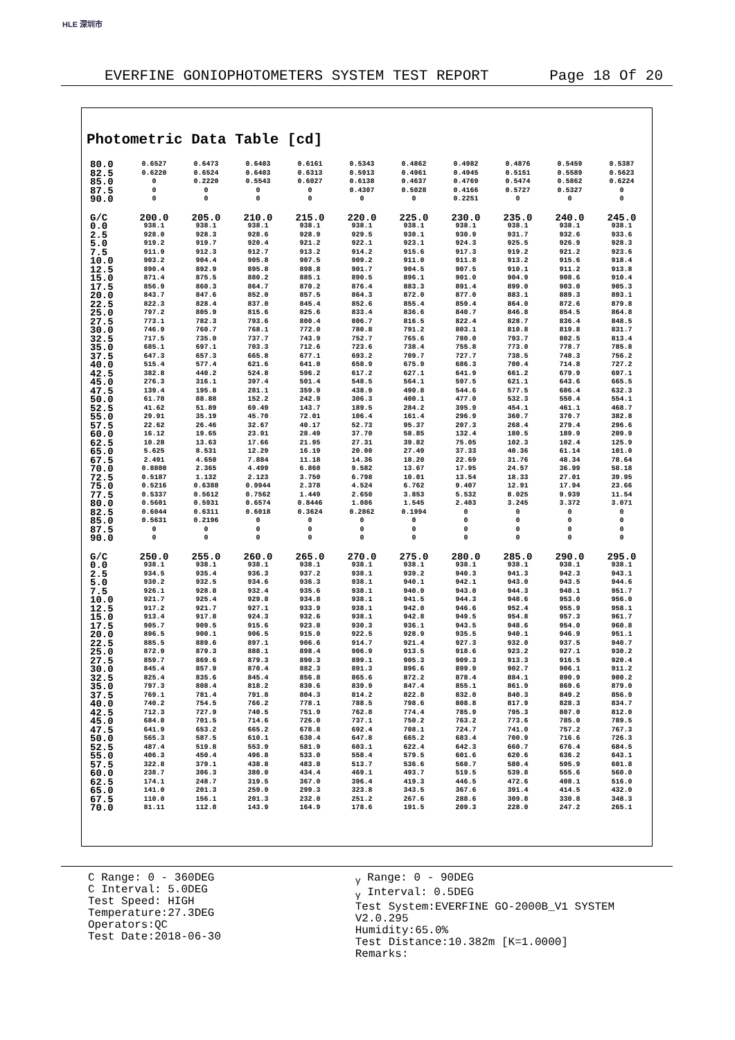HLE 深圳市
EVERFINE GONIOPHOTOMETERS SYSTEM TEST REPORT Page 18 Of 20
Photometric Data Table [cd]
| 80.0 | 0.6527 | 0.6473 | 0.6403 | 0.6161 | 0.5343 | 0.4862 | 0.4982 | 0.4876 | 0.5459 | 0.5387 |
| 82.5 | 0.6220 | 0.6524 | 0.6403 | 0.6313 | 0.5913 | 0.4961 | 0.4945 | 0.5151 | 0.5589 | 0.5623 |
| 85.0 | 0 | 0.2220 | 0.5543 | 0.6027 | 0.6138 | 0.4637 | 0.4769 | 0.5474 | 0.5862 | 0.6224 |
| 87.5 | 0 | 0 | 0 | 0 | 0.4307 | 0.5028 | 0.4166 | 0.5727 | 0.5327 | 0 |
| 90.0 | 0 | 0 | 0 | 0 | 0 | 0 | 0.2251 | 0 | 0 | 0 |
| G/C | 200.0 | 205.0 | 210.0 | 215.0 | 220.0 | 225.0 | 230.0 | 235.0 | 240.0 | 245.0 |
| 0.0 | 938.1 | 938.1 | 938.1 | 938.1 | 938.1 | 938.1 | 938.1 | 938.1 | 938.1 | 938.1 |
| 2.5 | 928.0 | 928.3 | 928.6 | 928.9 | 929.5 | 930.1 | 930.9 | 931.7 | 932.6 | 933.6 |
| 5.0 | 919.2 | 919.7 | 920.4 | 921.2 | 922.1 | 923.1 | 924.3 | 925.5 | 926.9 | 928.3 |
| 7.5 | 911.9 | 912.3 | 912.7 | 913.2 | 914.2 | 915.6 | 917.3 | 919.2 | 921.2 | 923.6 |
| 10.0 | 903.2 | 904.4 | 905.8 | 907.5 | 909.2 | 911.0 | 911.8 | 913.2 | 915.6 | 918.4 |
| 12.5 | 890.4 | 892.9 | 895.8 | 898.8 | 901.7 | 904.5 | 907.5 | 910.1 | 911.2 | 913.8 |
| 15.0 | 871.4 | 875.5 | 880.2 | 885.1 | 890.5 | 896.1 | 901.0 | 904.9 | 908.6 | 910.4 |
| 17.5 | 856.9 | 860.3 | 864.7 | 870.2 | 876.4 | 883.3 | 891.4 | 899.0 | 903.0 | 905.3 |
| 20.0 | 843.7 | 847.6 | 852.0 | 857.5 | 864.3 | 872.0 | 877.0 | 883.1 | 889.3 | 893.1 |
| 22.5 | 822.3 | 828.4 | 837.0 | 845.4 | 852.6 | 855.4 | 859.4 | 864.0 | 872.6 | 879.8 |
| 25.0 | 797.2 | 805.9 | 815.6 | 825.6 | 833.4 | 836.6 | 840.7 | 846.8 | 854.5 | 864.8 |
| 27.5 | 773.1 | 782.3 | 793.6 | 800.4 | 806.7 | 816.5 | 822.4 | 828.7 | 836.4 | 848.5 |
| 30.0 | 746.9 | 760.7 | 768.1 | 772.0 | 780.8 | 791.2 | 803.1 | 810.8 | 819.8 | 831.7 |
| 32.5 | 717.5 | 735.0 | 737.7 | 743.9 | 752.7 | 765.6 | 780.0 | 793.7 | 802.5 | 813.4 |
| 35.0 | 685.1 | 697.1 | 703.3 | 712.6 | 723.6 | 738.4 | 755.8 | 773.0 | 778.7 | 785.8 |
| 37.5 | 647.3 | 657.3 | 665.8 | 677.1 | 693.2 | 709.7 | 727.7 | 738.5 | 748.3 | 756.2 |
| 40.0 | 515.4 | 577.4 | 621.6 | 641.0 | 658.9 | 675.9 | 686.3 | 700.4 | 714.8 | 727.2 |
| 42.5 | 382.8 | 440.2 | 524.8 | 596.2 | 617.2 | 627.1 | 641.9 | 661.2 | 679.9 | 697.1 |
| 45.0 | 276.3 | 316.1 | 397.4 | 501.4 | 548.5 | 564.1 | 597.5 | 621.1 | 643.6 | 665.5 |
| 47.5 | 139.4 | 195.8 | 281.1 | 359.9 | 438.9 | 490.8 | 544.6 | 577.5 | 606.4 | 632.3 |
| 50.0 | 61.78 | 88.88 | 152.2 | 242.9 | 306.3 | 400.1 | 477.0 | 532.3 | 550.4 | 554.1 |
| 52.5 | 41.62 | 51.89 | 69.49 | 143.7 | 189.5 | 284.2 | 395.9 | 454.1 | 461.1 | 468.7 |
| 55.0 | 29.91 | 35.19 | 45.70 | 72.01 | 106.4 | 161.4 | 296.9 | 360.7 | 370.7 | 382.8 |
| 57.5 | 22.62 | 26.46 | 32.67 | 40.17 | 52.73 | 95.37 | 207.3 | 268.4 | 279.4 | 296.6 |
| 60.0 | 16.12 | 19.65 | 23.91 | 28.49 | 37.70 | 58.85 | 132.4 | 180.5 | 189.9 | 209.9 |
| 62.5 | 10.28 | 13.63 | 17.66 | 21.95 | 27.31 | 39.82 | 75.05 | 102.3 | 102.4 | 125.9 |
| 65.0 | 5.625 | 8.531 | 12.29 | 16.19 | 20.00 | 27.49 | 37.33 | 40.36 | 61.14 | 101.0 |
| 67.5 | 2.491 | 4.650 | 7.884 | 11.18 | 14.36 | 18.20 | 22.69 | 31.76 | 48.34 | 78.64 |
| 70.0 | 0.8800 | 2.365 | 4.499 | 6.860 | 9.582 | 13.67 | 17.95 | 24.57 | 36.99 | 58.18 |
| 72.5 | 0.5187 | 1.132 | 2.123 | 3.750 | 6.798 | 10.01 | 13.54 | 18.33 | 27.01 | 39.95 |
| 75.0 | 0.5216 | 0.6388 | 0.9944 | 2.378 | 4.524 | 6.762 | 9.407 | 12.91 | 17.94 | 23.66 |
| 77.5 | 0.5337 | 0.5612 | 0.7562 | 1.449 | 2.650 | 3.853 | 5.532 | 8.025 | 9.939 | 11.54 |
| 80.0 | 0.5601 | 0.5931 | 0.6574 | 0.8446 | 1.086 | 1.545 | 2.403 | 3.245 | 3.372 | 3.071 |
| 82.5 | 0.6044 | 0.6311 | 0.6018 | 0.3624 | 0.2862 | 0.1994 | 0 | 0 | 0 | 0 |
| 85.0 | 0.5631 | 0.2196 | 0 | 0 | 0 | 0 | 0 | 0 | 0 | 0 |
| 87.5 | 0 | 0 | 0 | 0 | 0 | 0 | 0 | 0 | 0 | 0 |
| 90.0 | 0 | 0 | 0 | 0 | 0 | 0 | 0 | 0 | 0 | 0 |
| G/C | 250.0 | 255.0 | 260.0 | 265.0 | 270.0 | 275.0 | 280.0 | 285.0 | 290.0 | 295.0 |
| 0.0 | 938.1 | 938.1 | 938.1 | 938.1 | 938.1 | 938.1 | 938.1 | 938.1 | 938.1 | 938.1 |
| 2.5 | 934.5 | 935.4 | 936.3 | 937.2 | 938.1 | 939.2 | 940.3 | 941.3 | 942.3 | 943.1 |
| 5.0 | 930.2 | 932.5 | 934.6 | 936.3 | 938.1 | 940.1 | 942.1 | 943.0 | 943.5 | 944.6 |
| 7.5 | 926.1 | 928.8 | 932.4 | 935.6 | 938.1 | 940.9 | 943.0 | 944.3 | 948.1 | 951.7 |
| 10.0 | 921.7 | 925.4 | 929.8 | 934.8 | 938.1 | 941.5 | 944.3 | 948.6 | 953.0 | 956.0 |
| 12.5 | 917.2 | 921.7 | 927.1 | 933.9 | 938.1 | 942.0 | 946.6 | 952.4 | 955.9 | 958.1 |
| 15.0 | 913.4 | 917.8 | 924.3 | 932.6 | 938.1 | 942.8 | 949.5 | 954.8 | 957.3 | 961.7 |
| 17.5 | 905.7 | 909.5 | 915.6 | 923.8 | 930.3 | 936.1 | 943.5 | 948.6 | 954.0 | 960.8 |
| 20.0 | 896.5 | 900.1 | 906.5 | 915.0 | 922.5 | 928.9 | 935.5 | 940.1 | 946.9 | 951.1 |
| 22.5 | 885.5 | 889.6 | 897.1 | 906.6 | 914.7 | 921.4 | 927.3 | 932.0 | 937.5 | 940.7 |
| 25.0 | 872.9 | 879.3 | 888.1 | 898.4 | 906.9 | 913.5 | 918.6 | 923.2 | 927.1 | 930.2 |
| 27.5 | 859.7 | 869.6 | 879.3 | 890.3 | 899.1 | 905.3 | 909.3 | 913.3 | 916.5 | 920.4 |
| 30.0 | 845.4 | 857.9 | 870.4 | 882.3 | 891.3 | 896.6 | 899.9 | 902.7 | 906.1 | 911.2 |
| 32.5 | 825.4 | 835.6 | 845.4 | 856.8 | 865.6 | 872.2 | 878.4 | 884.1 | 890.9 | 900.2 |
| 35.0 | 797.3 | 808.4 | 818.2 | 830.6 | 839.9 | 847.4 | 855.1 | 861.9 | 869.6 | 879.0 |
| 37.5 | 769.1 | 781.4 | 791.8 | 804.3 | 814.2 | 822.8 | 832.0 | 840.3 | 849.2 | 856.9 |
| 40.0 | 740.2 | 754.5 | 766.2 | 778.1 | 788.5 | 798.6 | 808.8 | 817.9 | 828.3 | 834.7 |
| 42.5 | 712.3 | 727.9 | 740.5 | 751.9 | 762.8 | 774.4 | 785.9 | 795.3 | 807.0 | 812.0 |
| 45.0 | 684.8 | 701.5 | 714.6 | 726.0 | 737.1 | 750.2 | 763.2 | 773.6 | 785.0 | 789.5 |
| 47.5 | 641.9 | 653.2 | 665.2 | 678.8 | 692.4 | 708.1 | 724.7 | 741.0 | 757.2 | 767.3 |
| 50.0 | 565.3 | 587.5 | 610.1 | 630.4 | 647.8 | 665.2 | 683.4 | 700.9 | 716.6 | 726.3 |
| 52.5 | 487.4 | 519.8 | 553.9 | 581.9 | 603.1 | 622.4 | 642.3 | 660.7 | 676.4 | 684.5 |
| 55.0 | 406.3 | 450.4 | 496.8 | 533.0 | 558.4 | 579.5 | 601.6 | 620.6 | 636.2 | 643.1 |
| 57.5 | 322.8 | 379.1 | 438.8 | 483.8 | 513.7 | 536.6 | 560.7 | 580.4 | 595.9 | 601.8 |
| 60.0 | 238.7 | 306.3 | 380.0 | 434.4 | 469.1 | 493.7 | 519.5 | 539.8 | 555.6 | 560.0 |
| 62.5 | 174.1 | 248.7 | 319.5 | 367.0 | 396.4 | 419.3 | 446.5 | 472.6 | 498.1 | 516.0 |
| 65.0 | 141.0 | 201.3 | 259.9 | 299.3 | 323.8 | 343.5 | 367.6 | 391.4 | 414.5 | 432.0 |
| 67.5 | 110.0 | 156.1 | 201.3 | 232.0 | 251.2 | 267.6 | 288.6 | 309.8 | 330.8 | 348.3 |
| 70.0 | 81.11 | 112.8 | 143.9 | 164.9 | 178.6 | 191.5 | 209.3 | 228.0 | 247.2 | 265.1 |
C Range: 0 - 360DEG
C Interval: 5.0DEG
Test Speed: HIGH
Temperature:27.3DEG
Operators:QC
Test Date:2018-06-30
<sub>γ</sub> Range: 0 - 90DEG
<sub>γ</sub> Interval: 0.5DEG
Test System:EVERFINE GO-2000B_V1 SYSTEM V2.0.295
Humidity:65.0%
Test Distance:10.382m [K=1.0000]
Remarks: